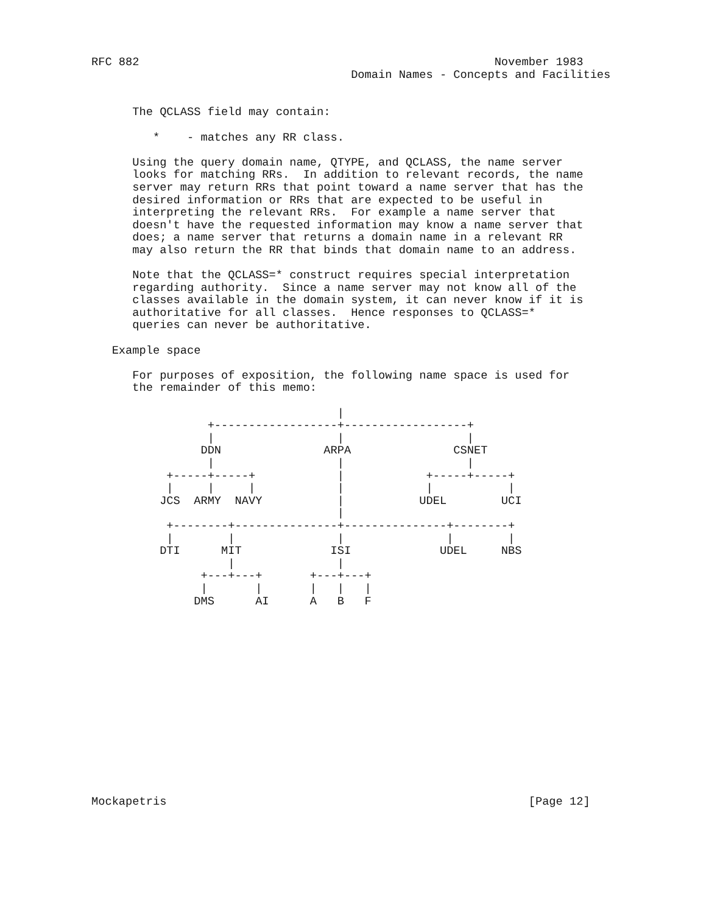RFC 882                                                    November 1983
                                      Domain Names - Concepts and Facilities


      The QCLASS field may contain:

         *    - matches any RR class.

      Using the query domain name, QTYPE, and QCLASS, the name server
      looks for matching RRs.  In addition to relevant records, the name
      server may return RRs that point toward a name server that has the
      desired information or RRs that are expected to be useful in
      interpreting the relevant RRs.  For example a name server that
      doesn't have the requested information may know a name server that
      does; a name server that returns a domain name in a relevant RR
      may also return the RR that binds that domain name to an address.

      Note that the QCLASS=* construct requires special interpretation
      regarding authority.  Since a name server may not know all of the
      classes available in the domain system, it can never know if it is
      authoritative for all classes.  Hence responses to QCLASS=*
      queries can never be authoritative.

   Example space

      For purposes of exposition, the following name space is used for
      the remainder of this memo:

                                    |
                 +------------------+------------------+
                 |                  |                  |
                DDN               ARPA               CSNET
                 |                  |                  |
           +-----+-----+            |            +-----+-----+
           |     |     |            |            |           |
          JCS  ARMY  NAVY           |           UDEL        UCI
                                    |
           +--------+---------------+---------------+--------+
           |        |               |               |        |
          DTI      MIT             ISI             UDEL     NBS
                    |               |
                +---+---+       +---+---+
                |       |       |   |   |
               DMS      AI      A   B   F















Mockapetris                                                     [Page 12]